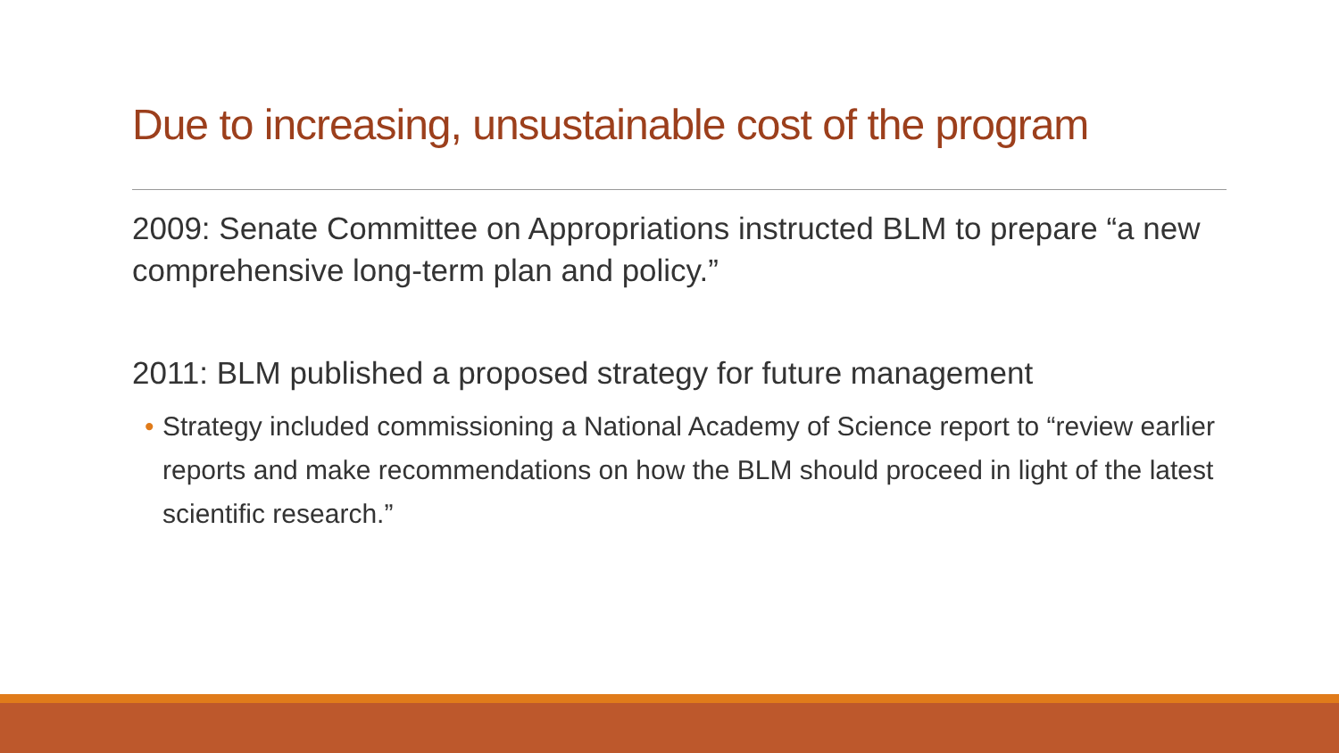Due to increasing, unsustainable cost of the program
2009: Senate Committee on Appropriations instructed BLM to prepare “a new comprehensive long-term plan and policy.”
2011: BLM published a proposed strategy for future management
• Strategy included commissioning a National Academy of Science report to “review earlier reports and make recommendations on how the BLM should proceed in light of the latest scientific research.”